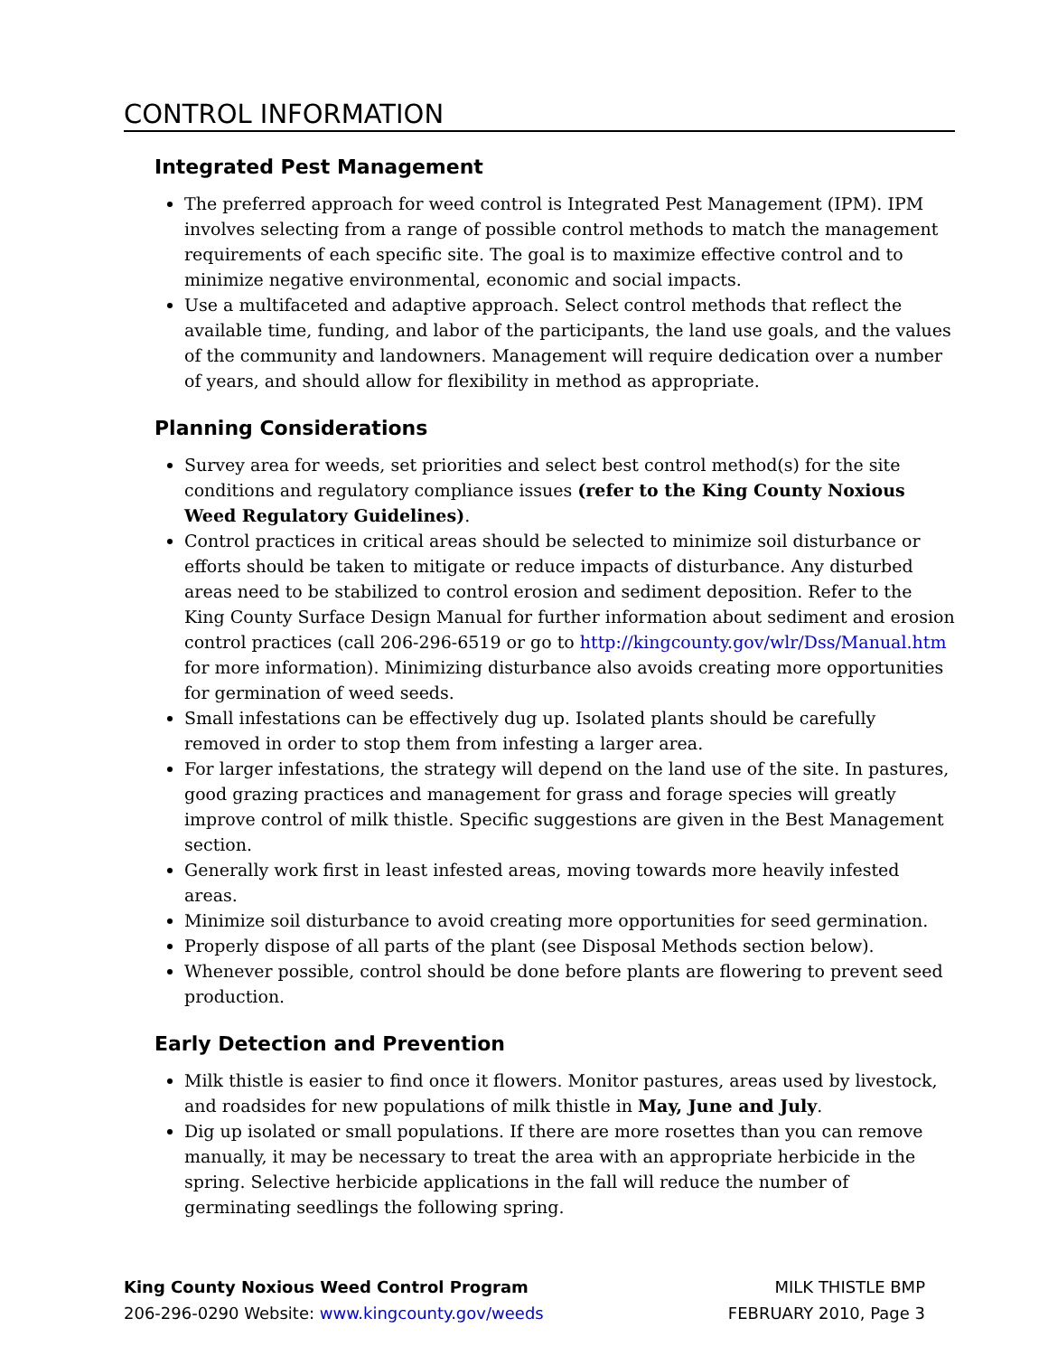CONTROL INFORMATION
Integrated Pest Management
The preferred approach for weed control is Integrated Pest Management (IPM). IPM involves selecting from a range of possible control methods to match the management requirements of each specific site. The goal is to maximize effective control and to minimize negative environmental, economic and social impacts.
Use a multifaceted and adaptive approach. Select control methods that reflect the available time, funding, and labor of the participants, the land use goals, and the values of the community and landowners. Management will require dedication over a number of years, and should allow for flexibility in method as appropriate.
Planning Considerations
Survey area for weeds, set priorities and select best control method(s) for the site conditions and regulatory compliance issues (refer to the King County Noxious Weed Regulatory Guidelines).
Control practices in critical areas should be selected to minimize soil disturbance or efforts should be taken to mitigate or reduce impacts of disturbance. Any disturbed areas need to be stabilized to control erosion and sediment deposition. Refer to the King County Surface Design Manual for further information about sediment and erosion control practices (call 206-296-6519 or go to http://kingcounty.gov/wlr/Dss/Manual.htm for more information). Minimizing disturbance also avoids creating more opportunities for germination of weed seeds.
Small infestations can be effectively dug up. Isolated plants should be carefully removed in order to stop them from infesting a larger area.
For larger infestations, the strategy will depend on the land use of the site. In pastures, good grazing practices and management for grass and forage species will greatly improve control of milk thistle. Specific suggestions are given in the Best Management section.
Generally work first in least infested areas, moving towards more heavily infested areas.
Minimize soil disturbance to avoid creating more opportunities for seed germination.
Properly dispose of all parts of the plant (see Disposal Methods section below).
Whenever possible, control should be done before plants are flowering to prevent seed production.
Early Detection and Prevention
Milk thistle is easier to find once it flowers. Monitor pastures, areas used by livestock, and roadsides for new populations of milk thistle in May, June and July.
Dig up isolated or small populations. If there are more rosettes than you can remove manually, it may be necessary to treat the area with an appropriate herbicide in the spring. Selective herbicide applications in the fall will reduce the number of germinating seedlings the following spring.
King County Noxious Weed Control Program
206-296-0290 Website: www.kingcounty.gov/weeds
MILK THISTLE BMP
FEBRUARY 2010, Page 3